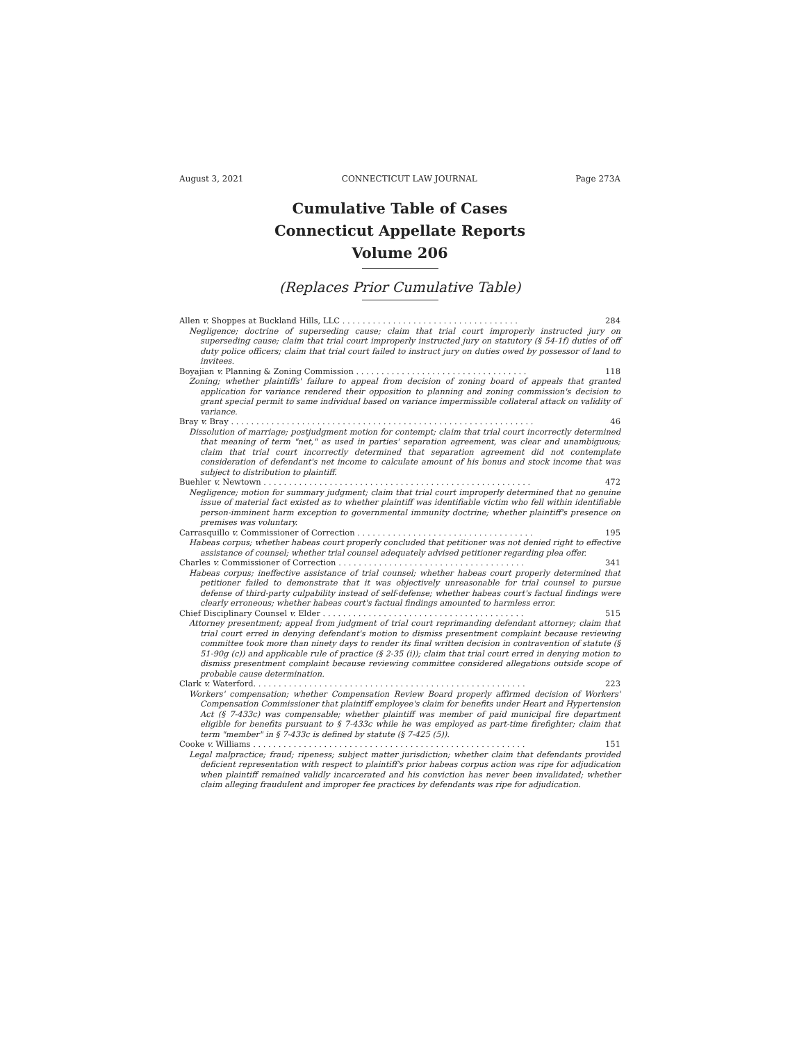August 3, 2021 CONNECTICUT LAW JOURNAL Page 273A
Cumulative Table of Cases
Connecticut Appellate Reports
Volume 206
(Replaces Prior Cumulative Table)
Allen v. Shoppes at Buckland Hills, LLC . . . . . . . . . . . . . . . . . . . . . . . . . . . . . . . . . . . 284
Negligence; doctrine of superseding cause; claim that trial court improperly instructed jury on superseding cause; claim that trial court improperly instructed jury on statutory (§ 54-1f) duties of off duty police officers; claim that trial court failed to instruct jury on duties owed by possessor of land to invitees.
Boyajian v. Planning & Zoning Commission . . . . . . . . . . . . . . . . . . . . . . . . . . . . . . . . . . 118
Zoning; whether plaintiffs' failure to appeal from decision of zoning board of appeals that granted application for variance rendered their opposition to planning and zoning commission's decision to grant special permit to same individual based on variance impermissible collateral attack on validity of variance.
Bray v. Bray . . . . . . . . . . . . . . . . . . . . . . . . . . . . . . . . . . . . . . . . . . . . . . . . . . . . . . . . . . . . 46
Dissolution of marriage; postjudgment motion for contempt; claim that trial court incorrectly determined that meaning of term "net," as used in parties' separation agreement, was clear and unambiguous; claim that trial court incorrectly determined that separation agreement did not contemplate consideration of defendant's net income to calculate amount of his bonus and stock income that was subject to distribution to plaintiff.
Buehler v. Newtown . . . . . . . . . . . . . . . . . . . . . . . . . . . . . . . . . . . . . . . . . . . . . . . . . . . . . 472
Negligence; motion for summary judgment; claim that trial court improperly determined that no genuine issue of material fact existed as to whether plaintiff was identifiable victim who fell within identifiable person-imminent harm exception to governmental immunity doctrine; whether plaintiff's presence on premises was voluntary.
Carrasquillo v. Commissioner of Correction . . . . . . . . . . . . . . . . . . . . . . . . . . . . . . . . . . . 195
Habeas corpus; whether habeas court properly concluded that petitioner was not denied right to effective assistance of counsel; whether trial counsel adequately advised petitioner regarding plea offer.
Charles v. Commissioner of Correction . . . . . . . . . . . . . . . . . . . . . . . . . . . . . . . . . . . . . 341
Habeas corpus; ineffective assistance of trial counsel; whether habeas court properly determined that petitioner failed to demonstrate that it was objectively unreasonable for trial counsel to pursue defense of third-party culpability instead of self-defense; whether habeas court's factual findings were clearly erroneous; whether habeas court's factual findings amounted to harmless error.
Chief Disciplinary Counsel v. Elder . . . . . . . . . . . . . . . . . . . . . . . . . . . . . . . . . . . . . . . . 515
Attorney presentment; appeal from judgment of trial court reprimanding defendant attorney; claim that trial court erred in denying defendant's motion to dismiss presentment complaint because reviewing committee took more than ninety days to render its final written decision in contravention of statute (§ 51-90g (c)) and applicable rule of practice (§ 2-35 (i)); claim that trial court erred in denying motion to dismiss presentment complaint because reviewing committee considered allegations outside scope of probable cause determination.
Clark v. Waterford. . . . . . . . . . . . . . . . . . . . . . . . . . . . . . . . . . . . . . . . . . . . . . . . . . . . . . 223
Workers' compensation; whether Compensation Review Board properly affirmed decision of Workers' Compensation Commissioner that plaintiff employee's claim for benefits under Heart and Hypertension Act (§ 7-433c) was compensable; whether plaintiff was member of paid municipal fire department eligible for benefits pursuant to § 7-433c while he was employed as part-time firefighter; claim that term "member" in § 7-433c is defined by statute (§ 7-425 (5)).
Cooke v. Williams . . . . . . . . . . . . . . . . . . . . . . . . . . . . . . . . . . . . . . . . . . . . . . . . . . . . . . 151
Legal malpractice; fraud; ripeness; subject matter jurisdiction; whether claim that defendants provided deficient representation with respect to plaintiff's prior habeas corpus action was ripe for adjudication when plaintiff remained validly incarcerated and his conviction has never been invalidated; whether claim alleging fraudulent and improper fee practices by defendants was ripe for adjudication.